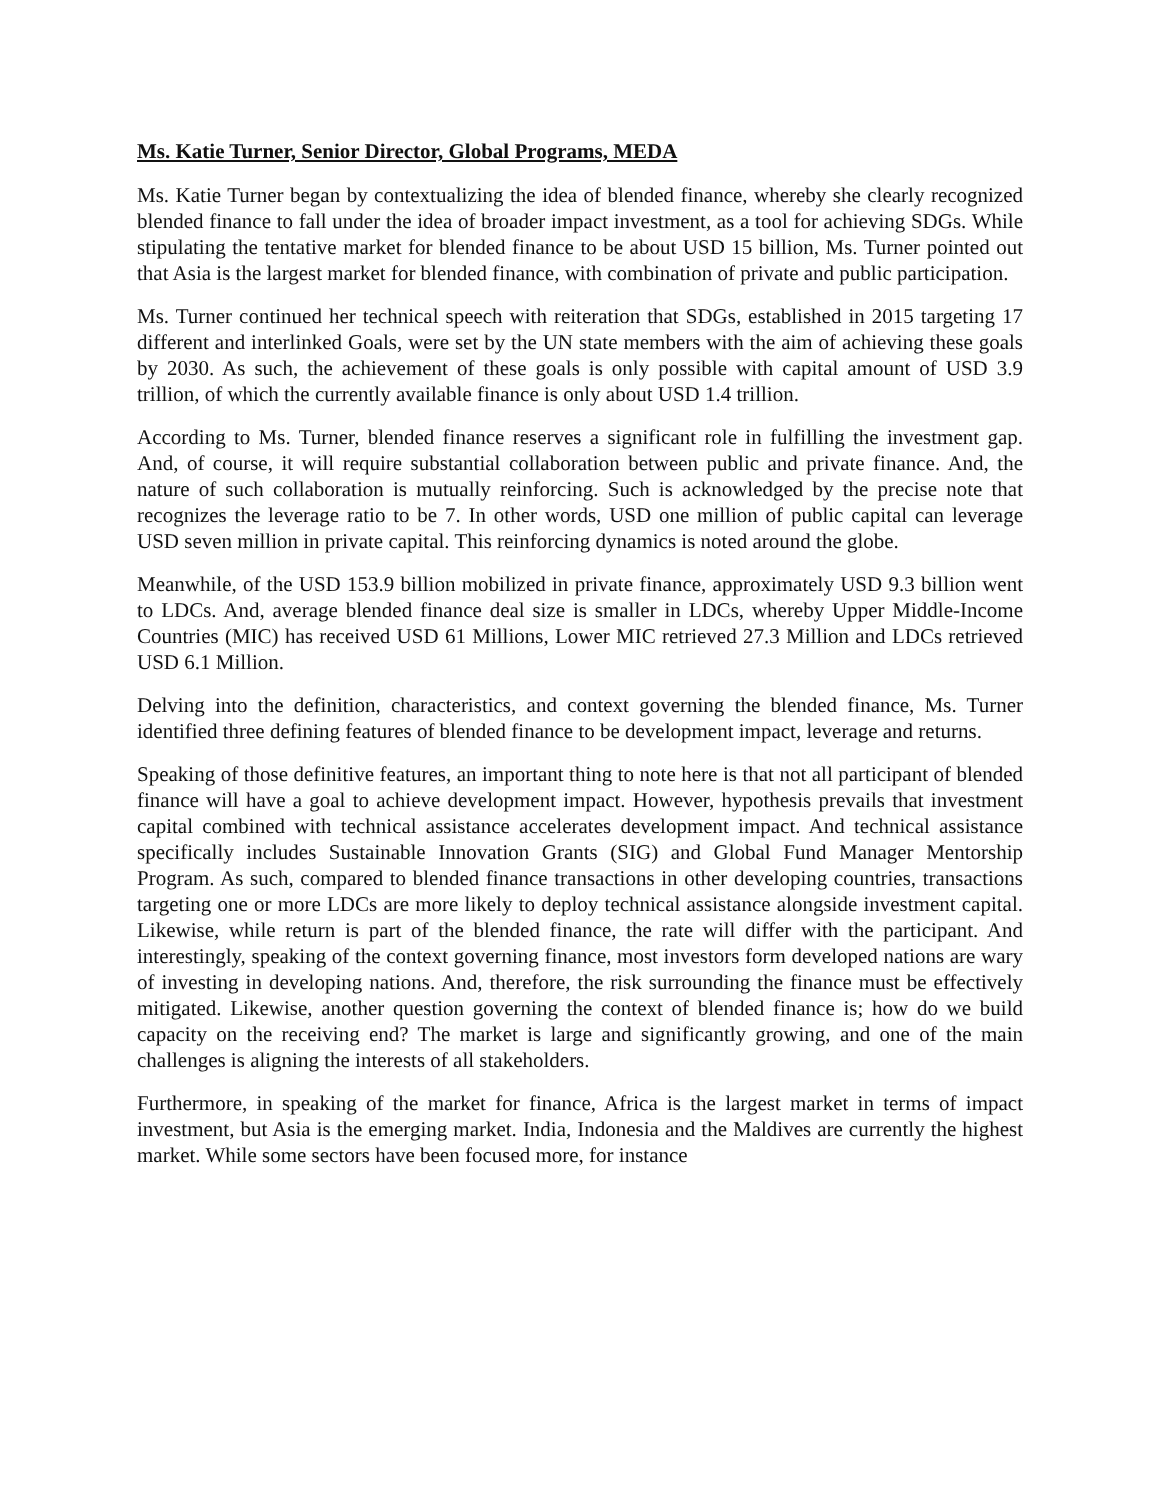Ms. Katie Turner, Senior Director, Global Programs, MEDA
Ms. Katie Turner began by contextualizing the idea of blended finance, whereby she clearly recognized blended finance to fall under the idea of broader impact investment, as a tool for achieving SDGs. While stipulating the tentative market for blended finance to be about USD 15 billion, Ms. Turner pointed out that Asia is the largest market for blended finance, with combination of private and public participation.
Ms. Turner continued her technical speech with reiteration that SDGs, established in 2015 targeting 17 different and interlinked Goals, were set by the UN state members with the aim of achieving these goals by 2030. As such, the achievement of these goals is only possible with capital amount of USD 3.9 trillion, of which the currently available finance is only about USD 1.4 trillion.
According to Ms. Turner, blended finance reserves a significant role in fulfilling the investment gap. And, of course, it will require substantial collaboration between public and private finance. And, the nature of such collaboration is mutually reinforcing. Such is acknowledged by the precise note that recognizes the leverage ratio to be 7. In other words, USD one million of public capital can leverage USD seven million in private capital. This reinforcing dynamics is noted around the globe.
Meanwhile, of the USD 153.9 billion mobilized in private finance, approximately USD 9.3 billion went to LDCs. And, average blended finance deal size is smaller in LDCs, whereby Upper Middle-Income Countries (MIC) has received USD 61 Millions, Lower MIC retrieved 27.3 Million and LDCs retrieved USD 6.1 Million.
Delving into the definition, characteristics, and context governing the blended finance, Ms. Turner identified three defining features of blended finance to be development impact, leverage and returns.
Speaking of those definitive features, an important thing to note here is that not all participant of blended finance will have a goal to achieve development impact. However, hypothesis prevails that investment capital combined with technical assistance accelerates development impact. And technical assistance specifically includes Sustainable Innovation Grants (SIG) and Global Fund Manager Mentorship Program. As such, compared to blended finance transactions in other developing countries, transactions targeting one or more LDCs are more likely to deploy technical assistance alongside investment capital. Likewise, while return is part of the blended finance, the rate will differ with the participant. And interestingly, speaking of the context governing finance, most investors form developed nations are wary of investing in developing nations. And, therefore, the risk surrounding the finance must be effectively mitigated. Likewise, another question governing the context of blended finance is; how do we build capacity on the receiving end? The market is large and significantly growing, and one of the main challenges is aligning the interests of all stakeholders.
Furthermore, in speaking of the market for finance, Africa is the largest market in terms of impact investment, but Asia is the emerging market. India, Indonesia and the Maldives are currently the highest market. While some sectors have been focused more, for instance